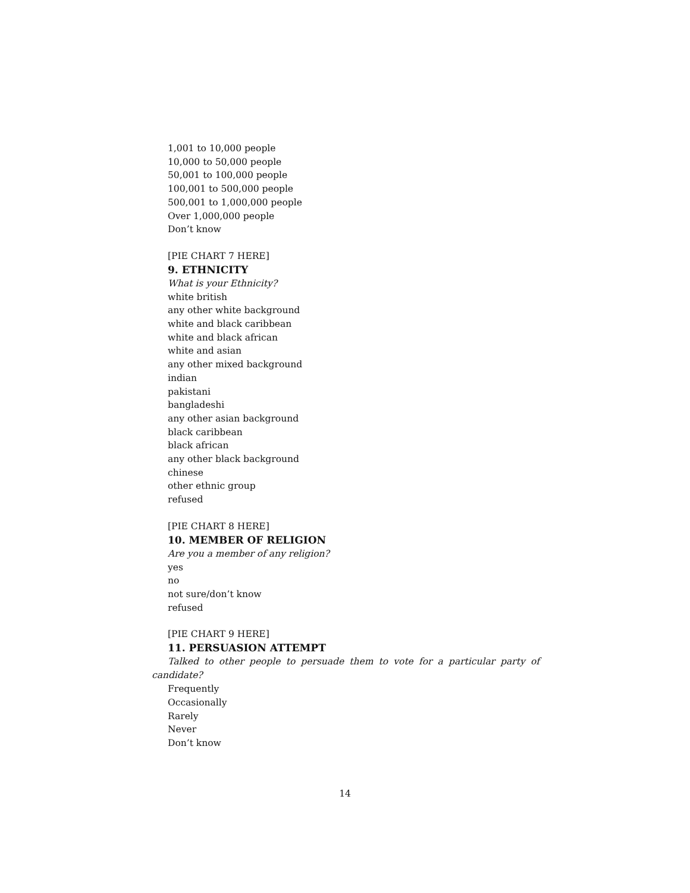1,001 to 10,000 people
10,000 to 50,000 people
50,001 to 100,000 people
100,001 to 500,000 people
500,001 to 1,000,000 people
Over 1,000,000 people
Don’t know
[PIE CHART 7 HERE]
9. ETHNICITY
What is your Ethnicity?
white british
any other white background
white and black caribbean
white and black african
white and asian
any other mixed background
indian
pakistani
bangladeshi
any other asian background
black caribbean
black african
any other black background
chinese
other ethnic group
refused
[PIE CHART 8 HERE]
10. MEMBER OF RELIGION
Are you a member of any religion?
yes
no
not sure/don’t know
refused
[PIE CHART 9 HERE]
11. PERSUASION ATTEMPT
Talked to other people to persuade them to vote for a particular party of candidate?
Frequently
Occasionally
Rarely
Never
Don’t know
14